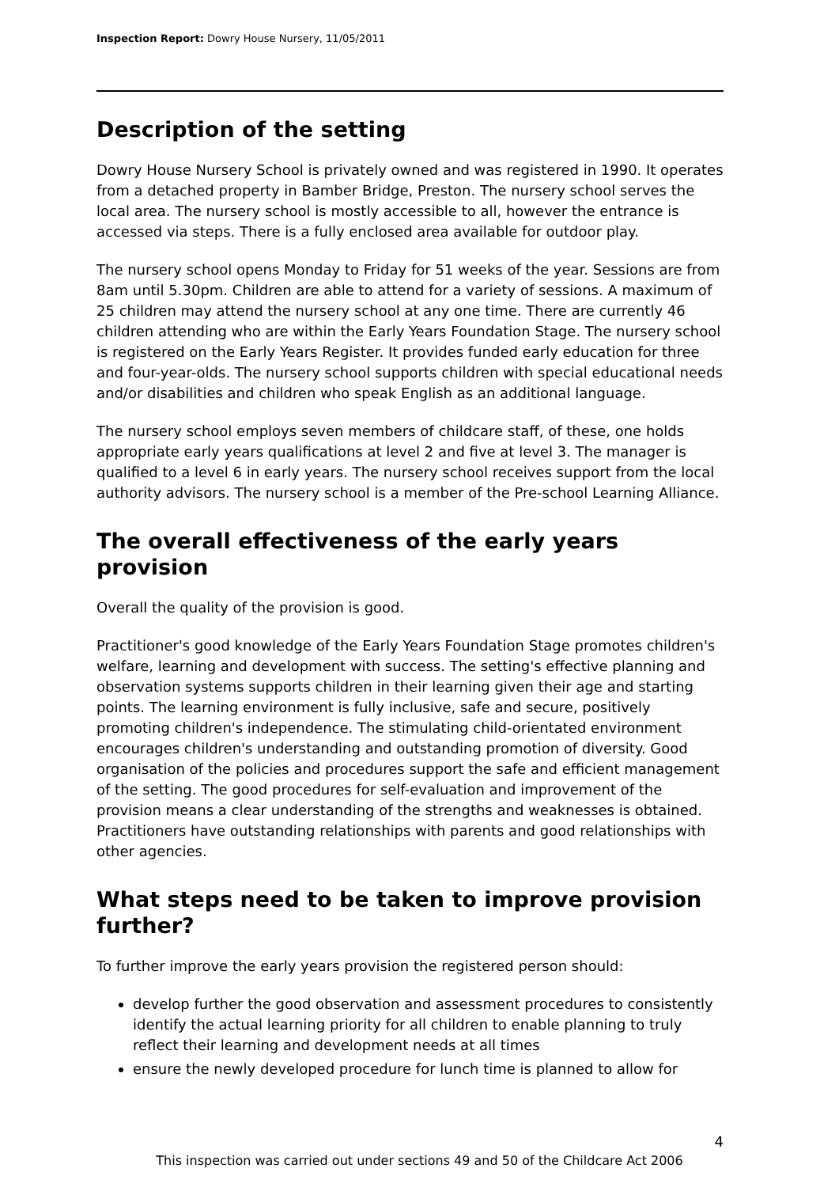Inspection Report: Dowry House Nursery, 11/05/2011
Description of the setting
Dowry House Nursery School is privately owned and was registered in 1990. It operates from a detached property in Bamber Bridge, Preston. The nursery school serves the local area. The nursery school is mostly accessible to all, however the entrance is accessed via steps. There is a fully enclosed area available for outdoor play.
The nursery school opens Monday to Friday for 51 weeks of the year. Sessions are from 8am until 5.30pm. Children are able to attend for a variety of sessions. A maximum of 25 children may attend the nursery school at any one time. There are currently 46 children attending who are within the Early Years Foundation Stage. The nursery school is registered on the Early Years Register. It provides funded early education for three and four-year-olds. The nursery school supports children with special educational needs and/or disabilities and children who speak English as an additional language.
The nursery school employs seven members of childcare staff, of these, one holds appropriate early years qualifications at level 2 and five at level 3. The manager is qualified to a level 6 in early years. The nursery school receives support from the local authority advisors. The nursery school is a member of the Pre-school Learning Alliance.
The overall effectiveness of the early years provision
Overall the quality of the provision is good.
Practitioner's good knowledge of the Early Years Foundation Stage promotes children's welfare, learning and development with success. The setting's effective planning and observation systems supports children in their learning given their age and starting points. The learning environment is fully inclusive, safe and secure, positively promoting children's independence. The stimulating child-orientated environment encourages children's understanding and outstanding promotion of diversity. Good organisation of the policies and procedures support the safe and efficient management of the setting. The good procedures for self-evaluation and improvement of the provision means a clear understanding of the strengths and weaknesses is obtained. Practitioners have outstanding relationships with parents and good relationships with other agencies.
What steps need to be taken to improve provision further?
To further improve the early years provision the registered person should:
develop further the good observation and assessment procedures to consistently identify the actual learning priority for all children to enable planning to truly reflect their learning and development needs at all times
ensure the newly developed procedure for lunch time is planned to allow for
4
This inspection was carried out under sections 49 and 50 of the Childcare Act 2006